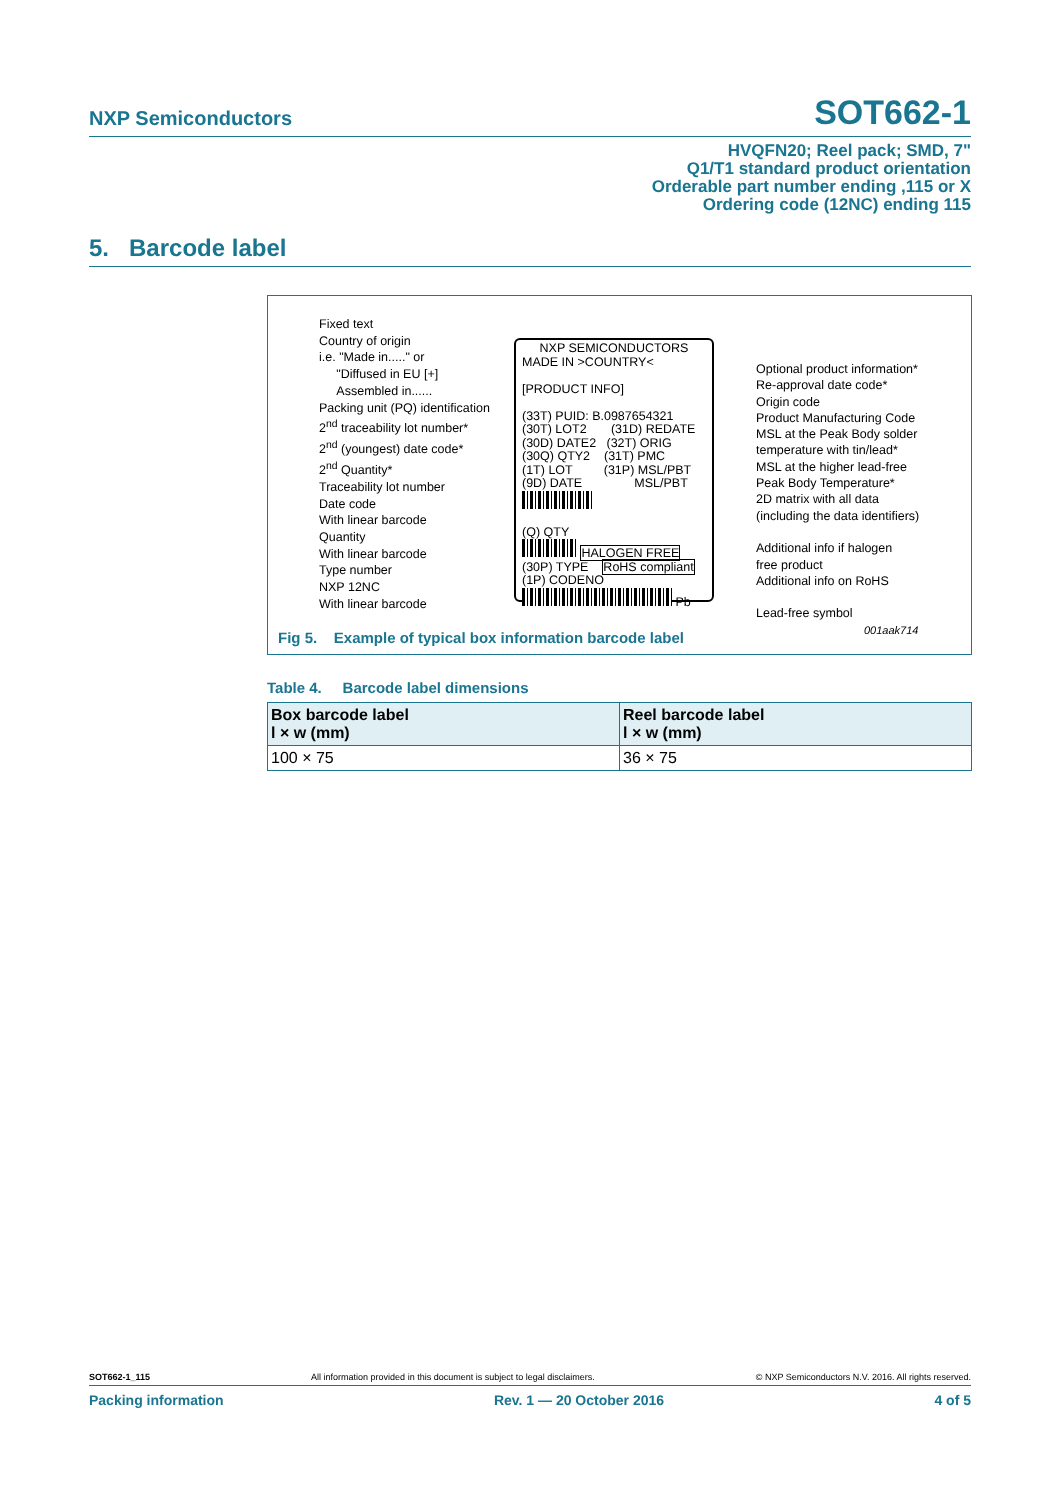NXP Semiconductors SOT662-1
HVQFN20; Reel pack; SMD, 7"
Q1/T1 standard product orientation
Orderable part number ending ,115 or X
Ordering code (12NC) ending 115
5. Barcode label
Fixed text
Country of origin
i.e. "Made in....." or
"Diffused in EU [+]
Assembled in......
Packing unit (PQ) identification
2<sup>nd</sup> traceability lot number*
2<sup>nd</sup> (youngest) date code*
2<sup>nd</sup> Quantity*
Traceability lot number
Date code
With linear barcode
Quantity
With linear barcode
Type number
NXP 12NC
With linear barcode
NXP SEMICONDUCTORS
MADE IN >COUNTRY<
[PRODUCT INFO]
(33T) PUID: B.0987654321
(30T) LOT2 (31D) REDATE
(30D) DATE2 (32T) ORIG
(30Q) QTY2 (31T) PMC
(1T) LOT (31P) MSL/PBT
(9D) DATE MSL/PBT
(Q) QTY
HALOGEN FREE
(30P) TYPE RoHS compliant
(1P) CODENO
Pb
Optional product information*
Re-approval date code*
Origin code
Product Manufacturing Code
MSL at the Peak Body solder
temperature with tin/lead*
MSL at the higher lead-free
Peak Body Temperature*
2D matrix with all data
(including the data identifiers)
Additional info if halogen
free product
Additional info on RoHS
Lead-free symbol
001aak714
Fig 5. Example of typical box information barcode label
Table 4. Barcode label dimensions
| Box barcode label l × w (mm) | Reel barcode label l × w (mm) |
| --- | --- |
| 100 × 75 | 36 × 75 |
SOT662-1_115 All information provided in this document is subject to legal disclaimers. © NXP Semiconductors N.V. 2016. All rights reserved.
Packing information Rev. 1 — 20 October 2016 4 of 5